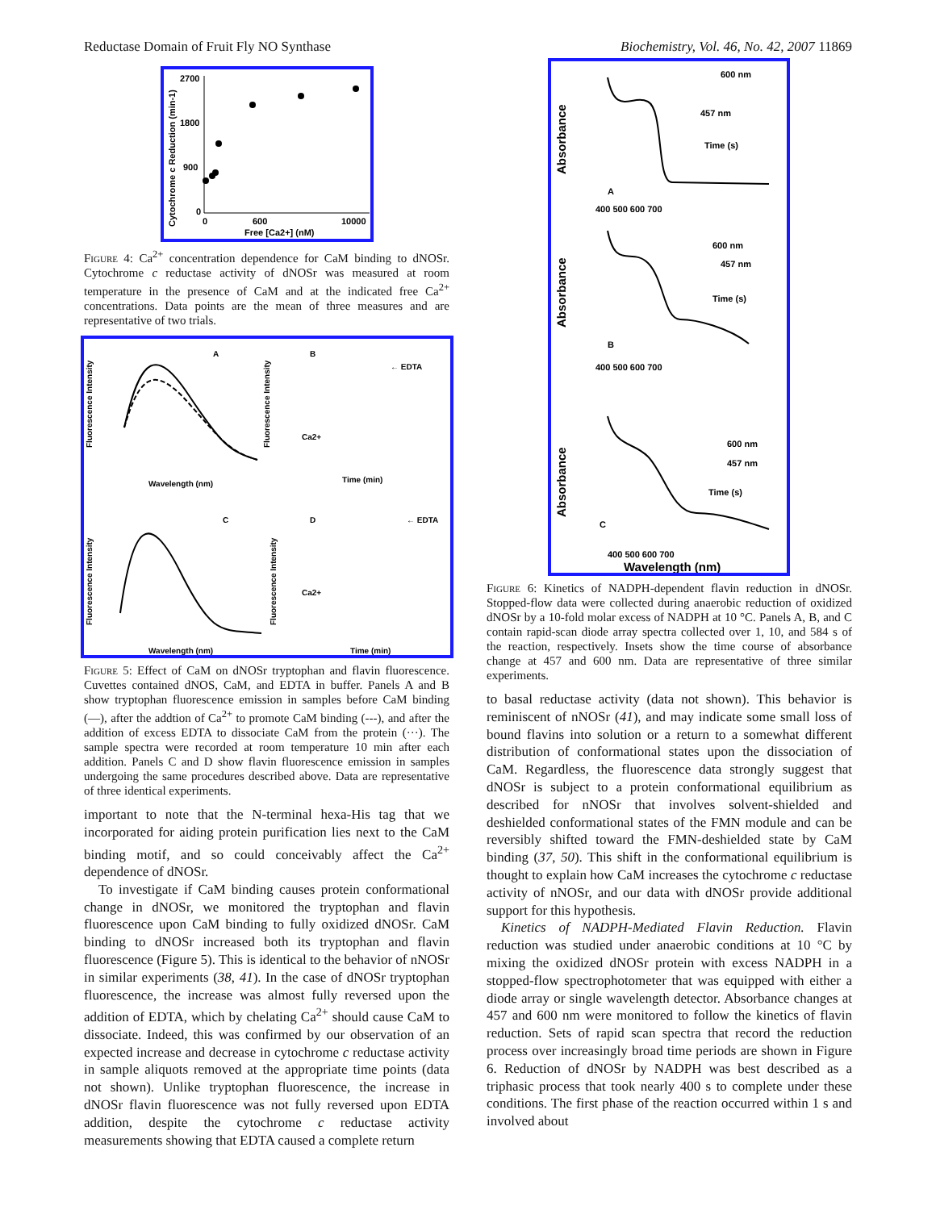Reductase Domain of Fruit Fly NO Synthase Biochemistry, Vol. 46, No. 42, 2007 11869
2700
1800
900
0
0
600
10000
Free [Ca2+] (nM)
Cytochrome c Reduction (min-1)
Figure 4: Ca<sup>2+</sup> concentration dependence for CaM binding to dNOSr. Cytochrome c reductase activity of dNOSr was measured at room temperature in the presence of CaM and at the indicated free Ca<sup>2+</sup> concentrations. Data points are the mean of three measures and are representative of two trials.
A
B
C
D
← EDTA
Ca2+
Wavelength (nm)
Time (min)
← EDTA
Ca2+
Wavelength (nm)
Time (min)
Fluorescence Intensity
Fluorescence Intensity
Fluorescence Intensity
Fluorescence Intensity
Figure 5: Effect of CaM on dNOSr tryptophan and flavin fluorescence. Cuvettes contained dNOS, CaM, and EDTA in buffer. Panels A and B show tryptophan fluorescence emission in samples before CaM binding (—), after the addtion of Ca<sup>2+</sup> to promote CaM binding (---), and after the addition of excess EDTA to dissociate CaM from the protein (···). The sample spectra were recorded at room temperature 10 min after each addition. Panels C and D show flavin fluorescence emission in samples undergoing the same procedures described above. Data are representative of three identical experiments.
important to note that the N-terminal hexa-His tag that we incorporated for aiding protein purification lies next to the CaM binding motif, and so could conceivably affect the Ca<sup>2+</sup> dependence of dNOSr.
To investigate if CaM binding causes protein conformational change in dNOSr, we monitored the tryptophan and flavin fluorescence upon CaM binding to fully oxidized dNOSr. CaM binding to dNOSr increased both its tryptophan and flavin fluorescence (Figure 5). This is identical to the behavior of nNOSr in similar experiments (38, 41). In the case of dNOSr tryptophan fluorescence, the increase was almost fully reversed upon the addition of EDTA, which by chelating Ca<sup>2+</sup> should cause CaM to dissociate. Indeed, this was confirmed by our observation of an expected increase and decrease in cytochrome c reductase activity in sample aliquots removed at the appropriate time points (data not shown). Unlike tryptophan fluorescence, the increase in dNOSr flavin fluorescence was not fully reversed upon EDTA addition, despite the cytochrome c reductase activity measurements showing that EDTA caused a complete return
Absorbance
Absorbance
Absorbance
A
B
C
600 nm
457 nm
Time (s)
600 nm
457 nm
Time (s)
600 nm
457 nm
Time (s)
400 500 600 700
400 500 600 700
400 500 600 700
Wavelength (nm)
Figure 6: Kinetics of NADPH-dependent flavin reduction in dNOSr. Stopped-flow data were collected during anaerobic reduction of oxidized dNOSr by a 10-fold molar excess of NADPH at 10 °C. Panels A, B, and C contain rapid-scan diode array spectra collected over 1, 10, and 584 s of the reaction, respectively. Insets show the time course of absorbance change at 457 and 600 nm. Data are representative of three similar experiments.
to basal reductase activity (data not shown). This behavior is reminiscent of nNOSr (41), and may indicate some small loss of bound flavins into solution or a return to a somewhat different distribution of conformational states upon the dissociation of CaM. Regardless, the fluorescence data strongly suggest that dNOSr is subject to a protein conformational equilibrium as described for nNOSr that involves solvent-shielded and deshielded conformational states of the FMN module and can be reversibly shifted toward the FMN-deshielded state by CaM binding (37, 50). This shift in the conformational equilibrium is thought to explain how CaM increases the cytochrome c reductase activity of nNOSr, and our data with dNOSr provide additional support for this hypothesis.
Kinetics of NADPH-Mediated Flavin Reduction. Flavin reduction was studied under anaerobic conditions at 10 °C by mixing the oxidized dNOSr protein with excess NADPH in a stopped-flow spectrophotometer that was equipped with either a diode array or single wavelength detector. Absorbance changes at 457 and 600 nm were monitored to follow the kinetics of flavin reduction. Sets of rapid scan spectra that record the reduction process over increasingly broad time periods are shown in Figure 6. Reduction of dNOSr by NADPH was best described as a triphasic process that took nearly 400 s to complete under these conditions. The first phase of the reaction occurred within 1 s and involved about